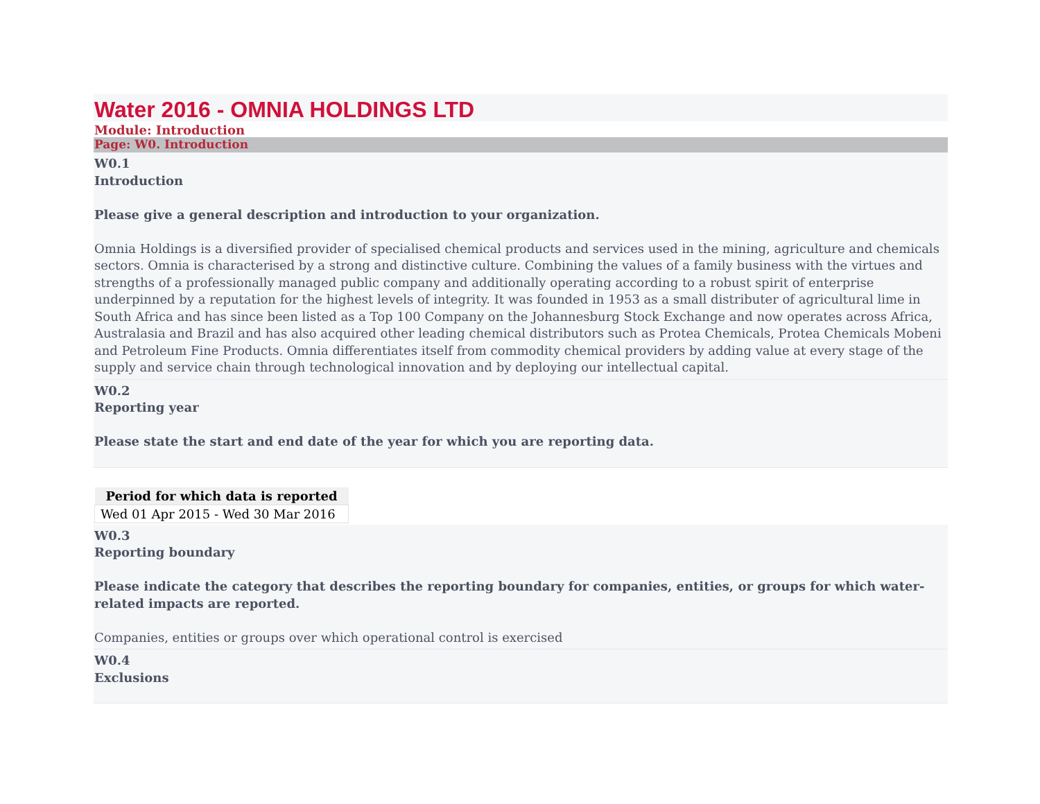Water 2016 - OMNIA HOLDINGS LTD
Module: Introduction
Page: W0. Introduction
W0.1
Introduction
Please give a general description and introduction to your organization.
Omnia Holdings is a diversified provider of specialised chemical products and services used in the mining, agriculture and chemicals sectors. Omnia is characterised by a strong and distinctive culture. Combining the values of a family business with the virtues and strengths of a professionally managed public company and additionally operating according to a robust spirit of enterprise underpinned by a reputation for the highest levels of integrity. It was founded in 1953 as a small distributer of agricultural lime in South Africa and has since been listed as a Top 100 Company on the Johannesburg Stock Exchange and now operates across Africa, Australasia and Brazil and has also acquired other leading chemical distributors such as Protea Chemicals, Protea Chemicals Mobeni and Petroleum Fine Products. Omnia differentiates itself from commodity chemical providers by adding value at every stage of the supply and service chain through technological innovation and by deploying our intellectual capital.
W0.2
Reporting year
Please state the start and end date of the year for which you are reporting data.
| Period for which data is reported |
| --- |
| Wed 01 Apr 2015 - Wed 30 Mar 2016 |
W0.3
Reporting boundary
Please indicate the category that describes the reporting boundary for companies, entities, or groups for which water-related impacts are reported.
Companies, entities or groups over which operational control is exercised
W0.4
Exclusions